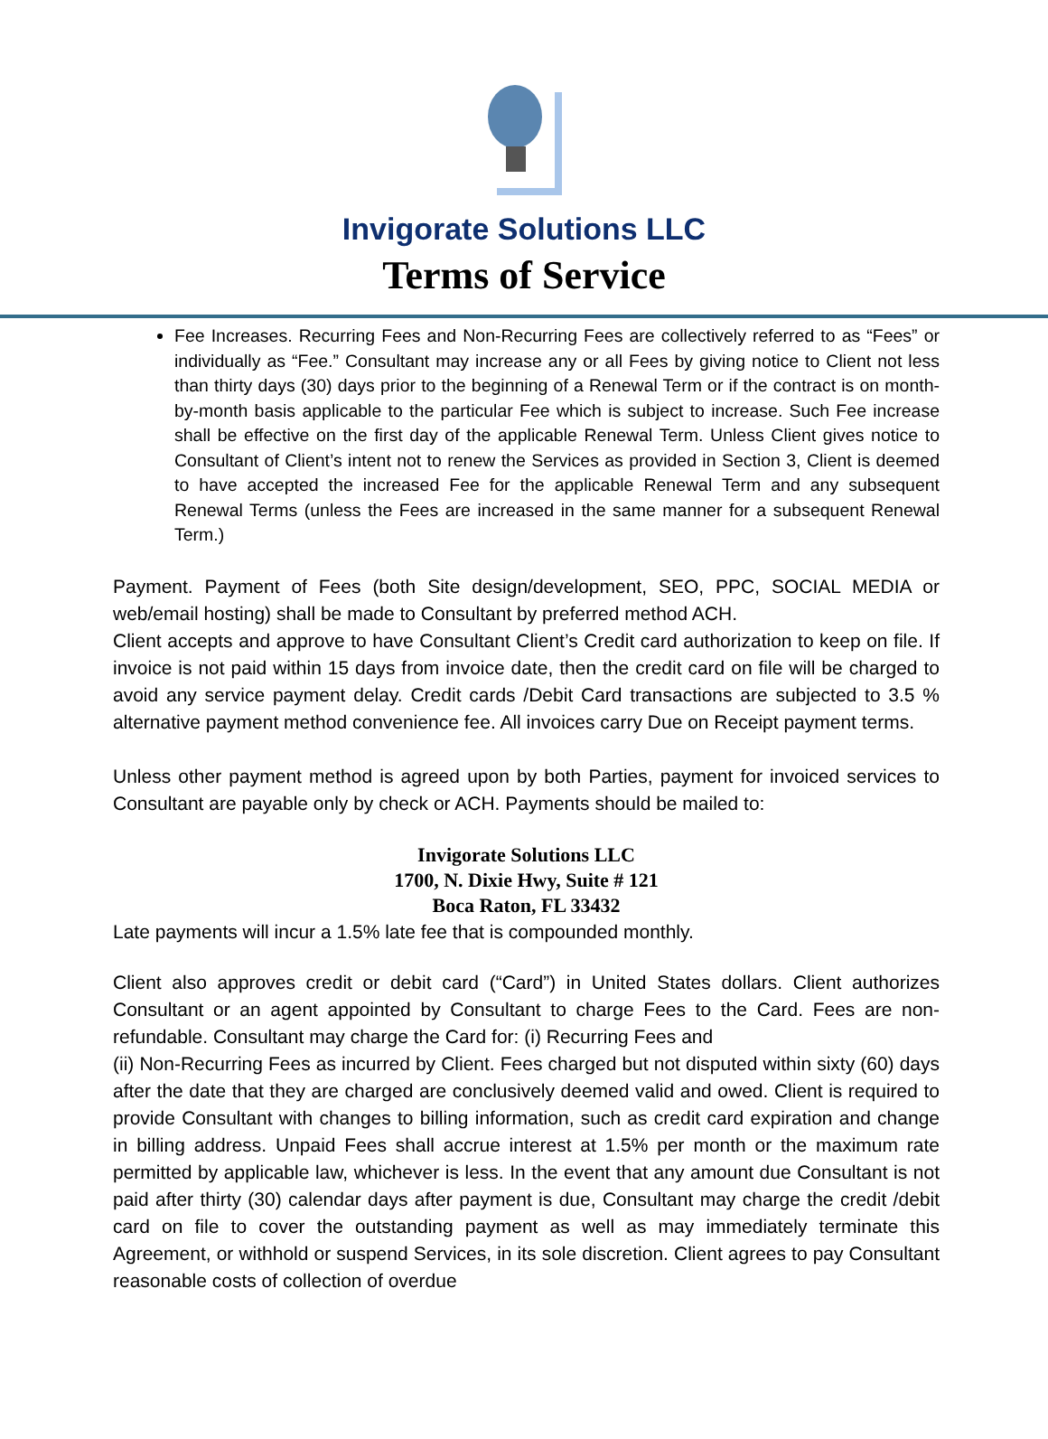Invigorate Solutions LLC
Terms of Service
Fee Increases. Recurring Fees and Non-Recurring Fees are collectively referred to as “Fees” or individually as “Fee.” Consultant may increase any or all Fees by giving notice to Client not less than thirty days (30) days prior to the beginning of a Renewal Term or if the contract is on month-by-month basis applicable to the particular Fee which is subject to increase. Such Fee increase shall be effective on the first day of the applicable Renewal Term. Unless Client gives notice to Consultant of Client’s intent not to renew the Services as provided in Section 3, Client is deemed to have accepted the increased Fee for the applicable Renewal Term and any subsequent Renewal Terms (unless the Fees are increased in the same manner for a subsequent Renewal Term.)
Payment. Payment of Fees (both Site design/development, SEO, PPC, SOCIAL MEDIA or web/email hosting) shall be made to Consultant by preferred method ACH.
Client accepts and approve to have Consultant Client’s Credit card authorization to keep on file. If invoice is not paid within 15 days from invoice date, then the credit card on file will be charged to avoid any service payment delay. Credit cards /Debit Card transactions are subjected to 3.5 % alternative payment method convenience fee. All invoices carry Due on Receipt payment terms.
Unless other payment method is agreed upon by both Parties, payment for invoiced services to Consultant are payable only by check or ACH. Payments should be mailed to:
Invigorate Solutions LLC
1700, N. Dixie Hwy, Suite # 121
Boca Raton, FL 33432
Late payments will incur a 1.5% late fee that is compounded monthly.
Client also approves credit or debit card (“Card”) in United States dollars. Client authorizes Consultant or an agent appointed by Consultant to charge Fees to the Card. Fees are non-refundable. Consultant may charge the Card for: (i) Recurring Fees and
(ii) Non-Recurring Fees as incurred by Client. Fees charged but not disputed within sixty (60) days after the date that they are charged are conclusively deemed valid and owed. Client is required to provide Consultant with changes to billing information, such as credit card expiration and change in billing address. Unpaid Fees shall accrue interest at 1.5% per month or the maximum rate permitted by applicable law, whichever is less. In the event that any amount due Consultant is not paid after thirty (30) calendar days after payment is due, Consultant may charge the credit /debit card on file to cover the outstanding payment as well as may immediately terminate this Agreement, or withhold or suspend Services, in its sole discretion. Client agrees to pay Consultant reasonable costs of collection of overdue